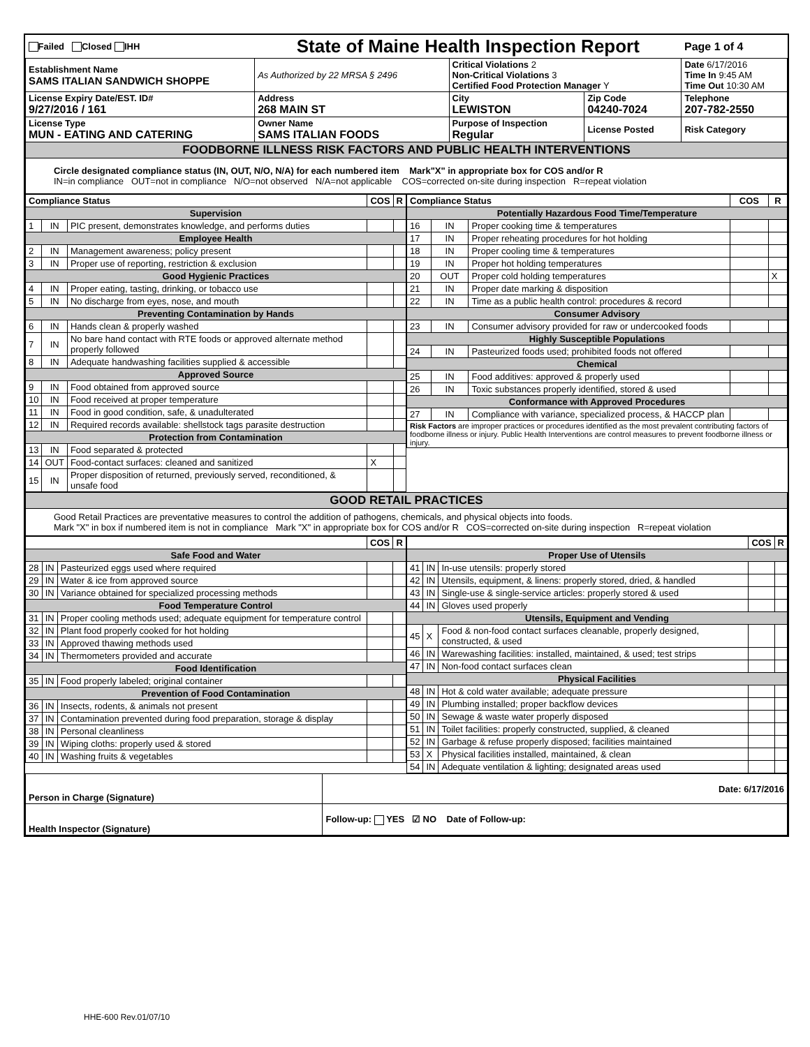| Failed Closed IHH | State of Maine Health Inspection Report | | | Page 1 of 4 |
| Establishment Name SAMS ITALIAN SANDWICH SHOPPE | As Authorized by 22 MRSA § 2496 | Critical Violations 2 Non-Critical Violations 3 Certified Food Protection Manager Y | | Date 6/17/2016 Time In 9:45 AM Time Out 10:30 AM |
| License Expiry Date/EST. ID# 9/27/2016 / 161 | Address 268 MAIN ST | City LEWISTON | Zip Code 04240-7024 | Telephone 207-782-2550 |
| License Type MUN - EATING AND CATERING | Owner Name SAMS ITALIAN FOODS | Purpose of Inspection Regular | License Posted | Risk Category |
| FOODBORNE ILLNESS RISK FACTORS AND PUBLIC HEALTH INTERVENTIONS | | | | |
| Circle designated compliance status (IN, OUT, N/O, N/A) for each numbered item Mark"X" in appropriate box for COS and/or R IN=in compliance OUT=not in compliance N/O=not observed N/A=not applicable COS=corrected on-site during inspection R=repeat violation | | | | |
| Compliance Status | | | COS | R |
| --- | --- | --- | --- | --- |
| Supervision | | | | |
| 1 | IN | PIC present, demonstrates knowledge, and performs duties | | |
| Employee Health | | | | |
| 2 | IN | Management awareness; policy present | | |
| 3 | IN | Proper use of reporting, restriction & exclusion | | |
| Good Hygienic Practices | | | | |
| 4 | IN | Proper eating, tasting, drinking, or tobacco use | | |
| 5 | IN | No discharge from eyes, nose, and mouth | | |
| Preventing Contamination by Hands | | | | |
| 6 | IN | Hands clean & properly washed | | |
| 7 | IN | No bare hand contact with RTE foods or approved alternate method properly followed | | |
| 8 | IN | Adequate handwashing facilities supplied & accessible | | |
| Approved Source | | | | |
| 9 | IN | Food obtained from approved source | | |
| 10 | IN | Food received at proper temperature | | |
| 11 | IN | Food in good condition, safe, & unadulterated | | |
| 12 | IN | Required records available: shellstock tags parasite destruction | | |
| Protection from Contamination | | | | |
| 13 | IN | Food separated & protected | | |
| 14 | OUT | Food-contact surfaces: cleaned and sanitized | X | |
| 15 | IN | Proper disposition of returned, previously served, reconditioned, & unsafe food | | |
| Compliance Status | | | COS | R |
| --- | --- | --- | --- | --- |
| Potentially Hazardous Food Time/Temperature | | | | |
| 16 | IN | Proper cooking time & temperatures | | |
| 17 | IN | Proper reheating procedures for hot holding | | |
| 18 | IN | Proper cooling time & temperatures | | |
| 19 | IN | Proper hot holding temperatures | | |
| 20 | OUT | Proper cold holding temperatures | | X |
| 21 | IN | Proper date marking & disposition | | |
| 22 | IN | Time as a public health control: procedures & record | | |
| Consumer Advisory | | | | |
| 23 | IN | Consumer advisory provided for raw or undercooked foods | | |
| Highly Susceptible Populations | | | | |
| 24 | IN | Pasteurized foods used; prohibited foods not offered | | |
| Chemical | | | | |
| 25 | IN | Food additives: approved & properly used | | |
| 26 | IN | Toxic substances properly identified, stored & used | | |
| Conformance with Approved Procedures | | | | |
| 27 | IN | Compliance with variance, specialized process, & HACCP plan | | |
| Risk Factors are improper practices or procedures identified as the most prevalent contributing factors of foodborne illness or injury. Public Health Interventions are control measures to prevent foodborne illness or injury. | | | | |
| GOOD RETAIL PRACTICES |
| Good Retail Practices are preventative measures to control the addition of pathogens, chemicals, and physical objects into foods. Mark "X" in box if numbered item is not in compliance Mark "X" in appropriate box for COS and/or R COS=corrected on-site during inspection R=repeat violation |
| | | | COS | R |
| --- | --- | --- | --- | --- |
| Safe Food and Water | | | | |
| 28 | IN | Pasteurized eggs used where required | | |
| 29 | IN | Water & ice from approved source | | |
| 30 | IN | Variance obtained for specialized processing methods | | |
| Food Temperature Control | | | | |
| 31 | IN | Proper cooling methods used; adequate equipment for temperature control | | |
| 32 | IN | Plant food properly cooked for hot holding | | |
| 33 | IN | Approved thawing methods used | | |
| 34 | IN | Thermometers provided and accurate | | |
| Food Identification | | | | |
| 35 | IN | Food properly labeled; original container | | |
| Prevention of Food Contamination | | | | |
| 36 | IN | Insects, rodents, & animals not present | | |
| 37 | IN | Contamination prevented during food preparation, storage & display | | |
| 38 | IN | Personal cleanliness | | |
| 39 | IN | Wiping cloths: properly used & stored | | |
| 40 | IN | Washing fruits & vegetables | | |
| | | | COS | R |
| --- | --- | --- | --- | --- |
| Proper Use of Utensils | | | | |
| 41 | IN | In-use utensils: properly stored | | |
| 42 | IN | Utensils, equipment, & linens: properly stored, dried, & handled | | |
| 43 | IN | Single-use & single-service articles: properly stored & used | | |
| 44 | IN | Gloves used properly | | |
| Utensils, Equipment and Vending | | | | |
| 45 | X | Food & non-food contact surfaces cleanable, properly designed, constructed, & used | | |
| 46 | IN | Warewashing facilities: installed, maintained, & used; test strips | | |
| 47 | IN | Non-food contact surfaces clean | | |
| Physical Facilities | | | | |
| 48 | IN | Hot & cold water available; adequate pressure | | |
| 49 | IN | Plumbing installed; proper backflow devices | | |
| 50 | IN | Sewage & waste water properly disposed | | |
| 51 | IN | Toilet facilities: properly constructed, supplied, & cleaned | | |
| 52 | IN | Garbage & refuse properly disposed; facilities maintained | | |
| 53 | X | Physical facilities installed, maintained, & clean | | |
| 54 | IN | Adequate ventilation & lighting; designated areas used | | |
| Person in Charge (Signature) | Date: 6/17/2016 |
| Health Inspector (Signature) | Follow-up: YES ☑ NO Date of Follow-up: |
HHE-600 Rev.01/07/10